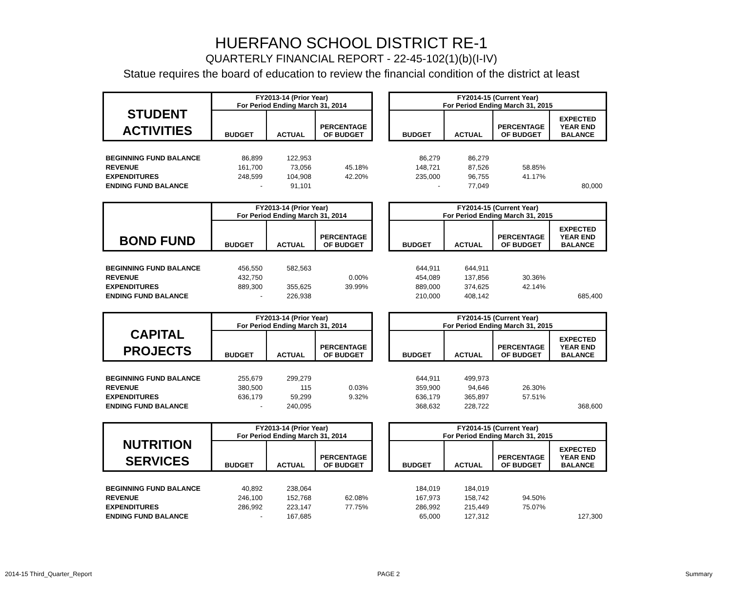HUERFANO SCHOOL DISTRICT RE-1
QUARTERLY FINANCIAL REPORT - 22-45-102(1)(b)(I-IV)
Statue requires the board of education to review the financial condition of the district at least
| STUDENT ACTIVITIES | FY2013-14 (Prior Year) For Period Ending March 31, 2014 | | | | FY2014-15 (Current Year) For Period Ending March 31, 2015 | | | |
| | BUDGET | ACTUAL | PERCENTAGE OF BUDGET | | BUDGET | ACTUAL | PERCENTAGE OF BUDGET | EXPECTED YEAR END BALANCE |
| BEGINNING FUND BALANCE | 86,899 | 122,953 | | | 86,279 | 86,279 | | |
| REVENUE | 161,700 | 73,056 | 45.18% | | 148,721 | 87,526 | 58.85% | |
| EXPENDITURES | 248,599 | 104,908 | 42.20% | | 235,000 | 96,755 | 41.17% | |
| ENDING FUND BALANCE | - | 91,101 | | | - | 77,049 | | 80,000 |
| BOND FUND | FY2013-14 (Prior Year) For Period Ending March 31, 2014 | | | | FY2014-15 (Current Year) For Period Ending March 31, 2015 | | | |
| | BUDGET | ACTUAL | PERCENTAGE OF BUDGET | | BUDGET | ACTUAL | PERCENTAGE OF BUDGET | EXPECTED YEAR END BALANCE |
| BEGINNING FUND BALANCE | 456,550 | 582,563 | | | 644,911 | 644,911 | | |
| REVENUE | 432,750 | | 0.00% | | 454,089 | 137,856 | 30.36% | |
| EXPENDITURES | 889,300 | 355,625 | 39.99% | | 889,000 | 374,625 | 42.14% | |
| ENDING FUND BALANCE | - | 226,938 | | | 210,000 | 408,142 | | 685,400 |
| CAPITAL PROJECTS | FY2013-14 (Prior Year) For Period Ending March 31, 2014 | | | | FY2014-15 (Current Year) For Period Ending March 31, 2015 | | | |
| | BUDGET | ACTUAL | PERCENTAGE OF BUDGET | | BUDGET | ACTUAL | PERCENTAGE OF BUDGET | EXPECTED YEAR END BALANCE |
| BEGINNING FUND BALANCE | 255,679 | 299,279 | | | 644,911 | 499,973 | | |
| REVENUE | 380,500 | 115 | 0.03% | | 359,900 | 94,646 | 26.30% | |
| EXPENDITURES | 636,179 | 59,299 | 9.32% | | 636,179 | 365,897 | 57.51% | |
| ENDING FUND BALANCE | - | 240,095 | | | 368,632 | 228,722 | | 368,600 |
| NUTRITION SERVICES | FY2013-14 (Prior Year) For Period Ending March 31, 2014 | | | | FY2014-15 (Current Year) For Period Ending March 31, 2015 | | | |
| | BUDGET | ACTUAL | PERCENTAGE OF BUDGET | | BUDGET | ACTUAL | PERCENTAGE OF BUDGET | EXPECTED YEAR END BALANCE |
| BEGINNING FUND BALANCE | 40,892 | 238,064 | | | 184,019 | 184,019 | | |
| REVENUE | 246,100 | 152,768 | 62.08% | | 167,973 | 158,742 | 94.50% | |
| EXPENDITURES | 286,992 | 223,147 | 77.75% | | 286,992 | 215,449 | 75.07% | |
| ENDING FUND BALANCE | - | 167,685 | | | 65,000 | 127,312 | | 127,300 |
2014-15 Third_Quarter_Report PAGE 2 Summary